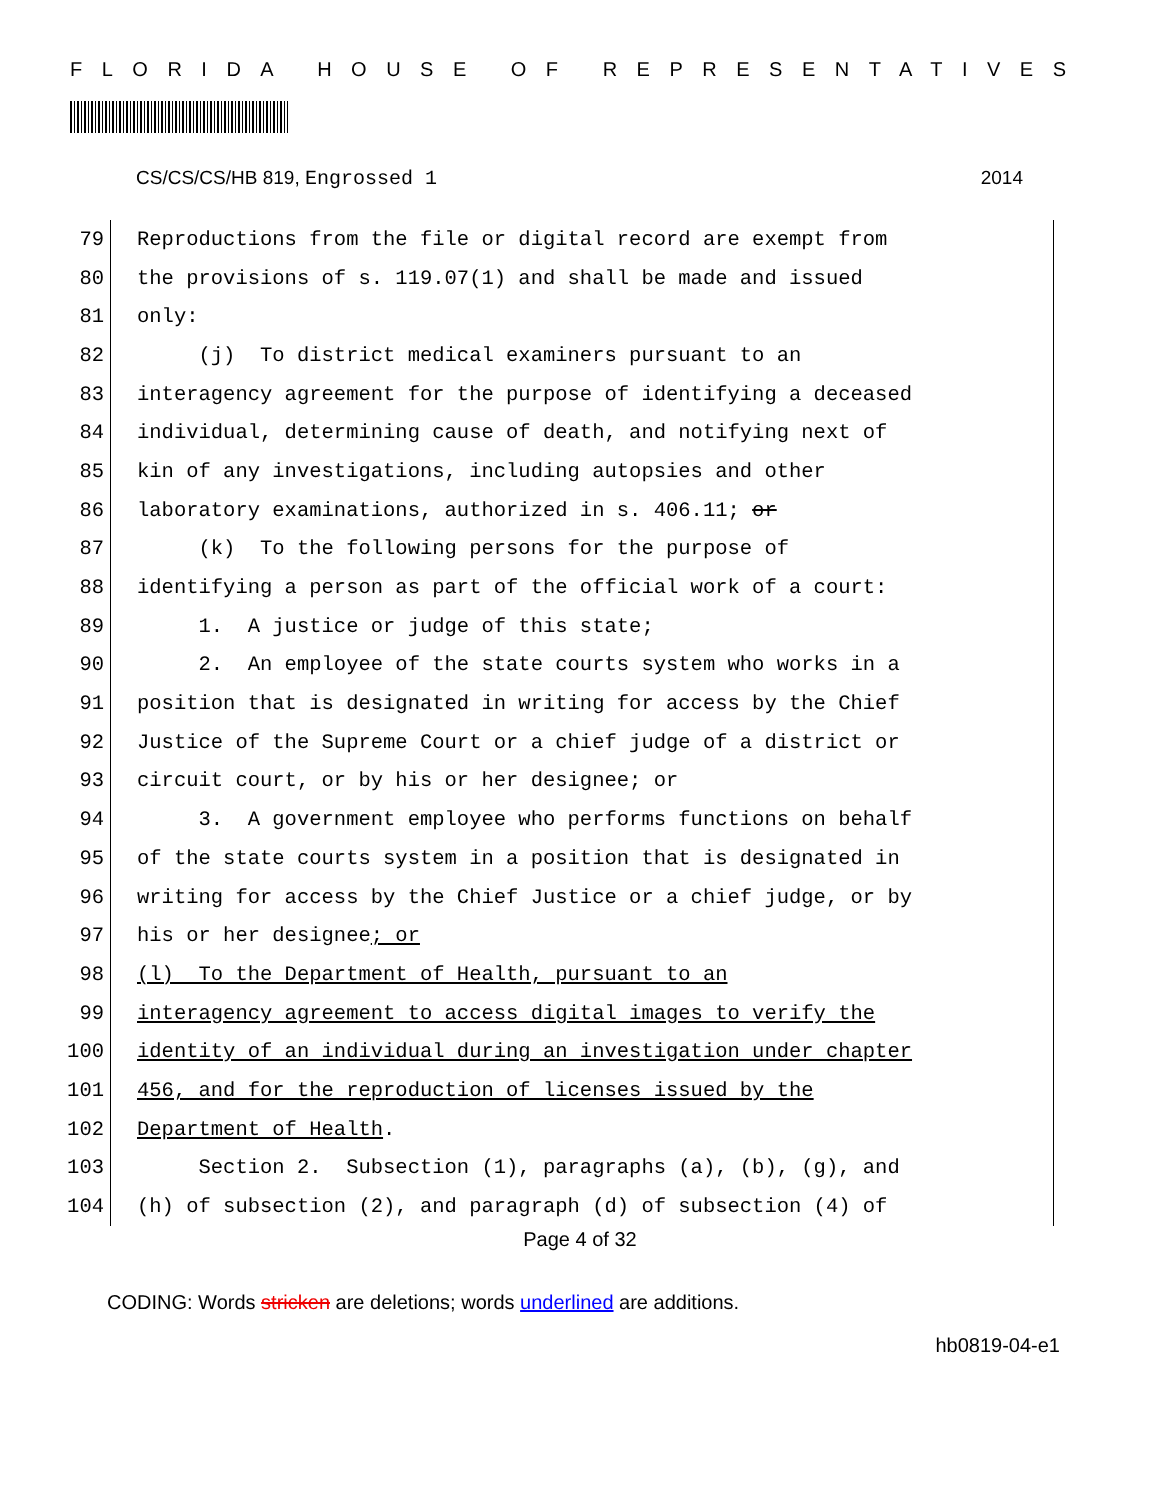FLORIDA HOUSE OF REPRESENTATIVES
CS/CS/CS/HB 819, Engrossed 1 2014
79 Reproductions from the file or digital record are exempt from
80 the provisions of s. 119.07(1) and shall be made and issued
81 only:
82 (j) To district medical examiners pursuant to an
83 interagency agreement for the purpose of identifying a deceased
84 individual, determining cause of death, and notifying next of
85 kin of any investigations, including autopsies and other
86 laboratory examinations, authorized in s. 406.11; or
87 (k) To the following persons for the purpose of
88 identifying a person as part of the official work of a court:
89 1. A justice or judge of this state;
90 2. An employee of the state courts system who works in a
91 position that is designated in writing for access by the Chief
92 Justice of the Supreme Court or a chief judge of a district or
93 circuit court, or by his or her designee; or
94 3. A government employee who performs functions on behalf
95 of the state courts system in a position that is designated in
96 writing for access by the Chief Justice or a chief judge, or by
97 his or her designee; or
98 (l) To the Department of Health, pursuant to an
99 interagency agreement to access digital images to verify the
100 identity of an individual during an investigation under chapter
101 456, and for the reproduction of licenses issued by the
102 Department of Health.
103 Section 2. Subsection (1), paragraphs (a), (b), (g), and
104 (h) of subsection (2), and paragraph (d) of subsection (4) of
Page 4 of 32
CODING: Words stricken are deletions; words underlined are additions.
hb0819-04-e1